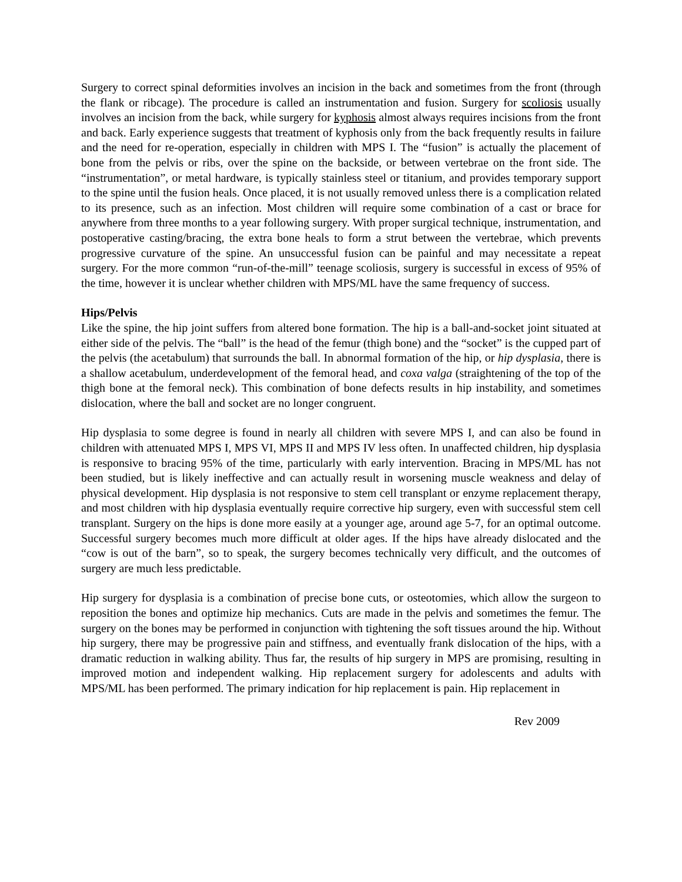Surgery to correct spinal deformities involves an incision in the back and sometimes from the front (through the flank or ribcage). The procedure is called an instrumentation and fusion. Surgery for scoliosis usually involves an incision from the back, while surgery for kyphosis almost always requires incisions from the front and back. Early experience suggests that treatment of kyphosis only from the back frequently results in failure and the need for re-operation, especially in children with MPS I. The “fusion” is actually the placement of bone from the pelvis or ribs, over the spine on the backside, or between vertebrae on the front side. The “instrumentation”, or metal hardware, is typically stainless steel or titanium, and provides temporary support to the spine until the fusion heals. Once placed, it is not usually removed unless there is a complication related to its presence, such as an infection. Most children will require some combination of a cast or brace for anywhere from three months to a year following surgery. With proper surgical technique, instrumentation, and postoperative casting/bracing, the extra bone heals to form a strut between the vertebrae, which prevents progressive curvature of the spine. An unsuccessful fusion can be painful and may necessitate a repeat surgery. For the more common “run-of-the-mill” teenage scoliosis, surgery is successful in excess of 95% of the time, however it is unclear whether children with MPS/ML have the same frequency of success.
Hips/Pelvis
Like the spine, the hip joint suffers from altered bone formation. The hip is a ball-and-socket joint situated at either side of the pelvis. The “ball” is the head of the femur (thigh bone) and the “socket” is the cupped part of the pelvis (the acetabulum) that surrounds the ball. In abnormal formation of the hip, or hip dysplasia, there is a shallow acetabulum, underdevelopment of the femoral head, and coxa valga (straightening of the top of the thigh bone at the femoral neck). This combination of bone defects results in hip instability, and sometimes dislocation, where the ball and socket are no longer congruent.
Hip dysplasia to some degree is found in nearly all children with severe MPS I, and can also be found in children with attenuated MPS I, MPS VI, MPS II and MPS IV less often. In unaffected children, hip dysplasia is responsive to bracing 95% of the time, particularly with early intervention. Bracing in MPS/ML has not been studied, but is likely ineffective and can actually result in worsening muscle weakness and delay of physical development. Hip dysplasia is not responsive to stem cell transplant or enzyme replacement therapy, and most children with hip dysplasia eventually require corrective hip surgery, even with successful stem cell transplant. Surgery on the hips is done more easily at a younger age, around age 5-7, for an optimal outcome. Successful surgery becomes much more difficult at older ages. If the hips have already dislocated and the “cow is out of the barn”, so to speak, the surgery becomes technically very difficult, and the outcomes of surgery are much less predictable.
Hip surgery for dysplasia is a combination of precise bone cuts, or osteotomies, which allow the surgeon to reposition the bones and optimize hip mechanics. Cuts are made in the pelvis and sometimes the femur. The surgery on the bones may be performed in conjunction with tightening the soft tissues around the hip. Without hip surgery, there may be progressive pain and stiffness, and eventually frank dislocation of the hips, with a dramatic reduction in walking ability. Thus far, the results of hip surgery in MPS are promising, resulting in improved motion and independent walking. Hip replacement surgery for adolescents and adults with MPS/ML has been performed. The primary indication for hip replacement is pain. Hip replacement in
Rev 2009